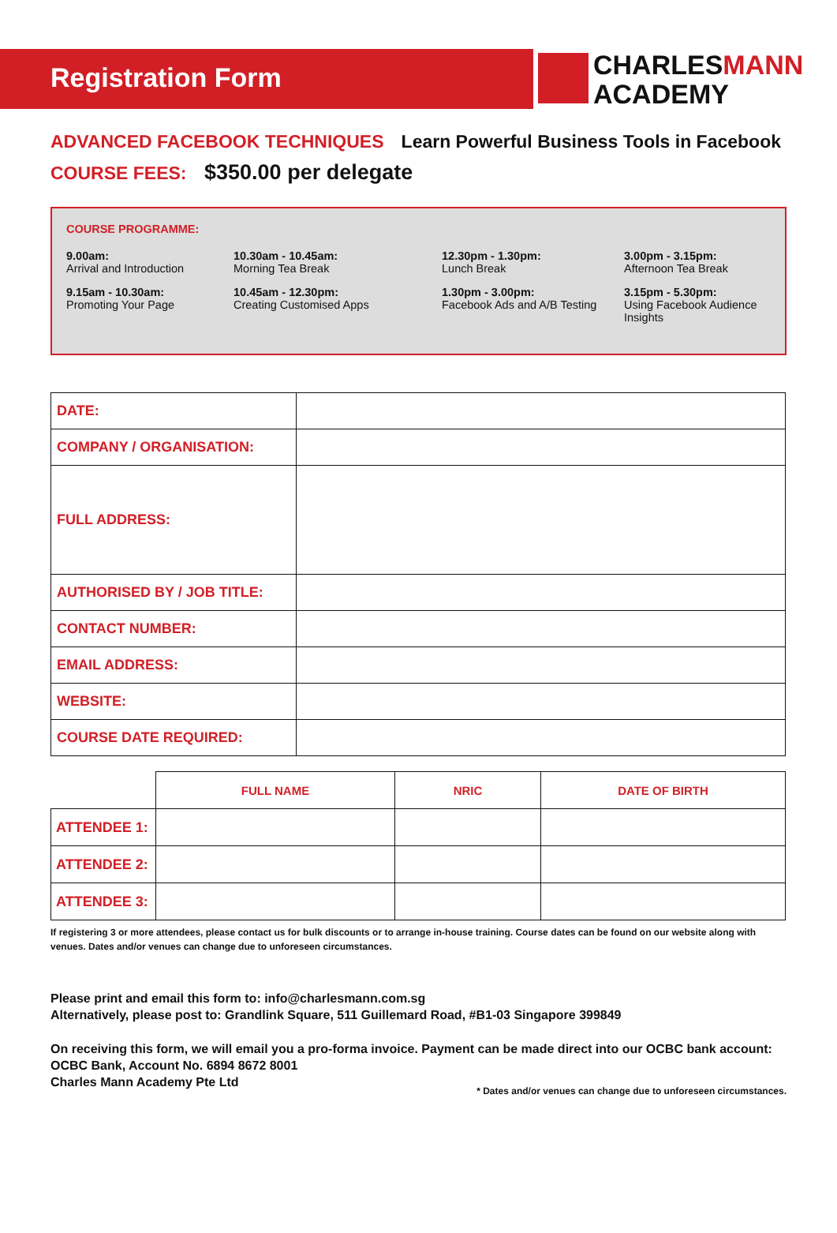Registration Form
CHARLESMANN
ACADEMY
ADVANCED FACEBOOK TECHNIQUES Learn Powerful Business Tools in Facebook
COURSE FEES: $350.00 per delegate
COURSE PROGRAMME:
9.00am:
Arrival and Introduction
10.30am - 10.45am:
Morning Tea Break
12.30pm - 1.30pm:
Lunch Break
3.00pm - 3.15pm:
Afternoon Tea Break
9.15am - 10.30am:
Promoting Your Page
10.45am - 12.30pm:
Creating Customised Apps
1.30pm - 3.00pm:
Facebook Ads and A/B Testing
3.15pm - 5.30pm:
Using Facebook Audience Insights
| DATE: | |
| COMPANY / ORGANISATION: | |
| FULL ADDRESS: | |
| AUTHORISED BY / JOB TITLE: | |
| CONTACT NUMBER: | |
| EMAIL ADDRESS: | |
| WEBSITE: | |
| COURSE DATE REQUIRED: | |
| | FULL NAME | NRIC | DATE OF BIRTH |
| --- | --- | --- | --- |
| ATTENDEE 1: | | | |
| ATTENDEE 2: | | | |
| ATTENDEE 3: | | | |
If registering 3 or more attendees, please contact us for bulk discounts or to arrange in-house training. Course dates can be found on our website along with venues. Dates and/or venues can change due to unforeseen circumstances.
Please print and email this form to: info@charlesmann.com.sg
Alternatively, please post to: Grandlink Square, 511 Guillemard Road, #B1-03 Singapore 399849
On receiving this form, we will email you a pro-forma invoice. Payment can be made direct into our OCBC bank account:
OCBC Bank, Account No. 6894 8672 8001
Charles Mann Academy Pte Ltd
* Dates and/or venues can change due to unforeseen circumstances.